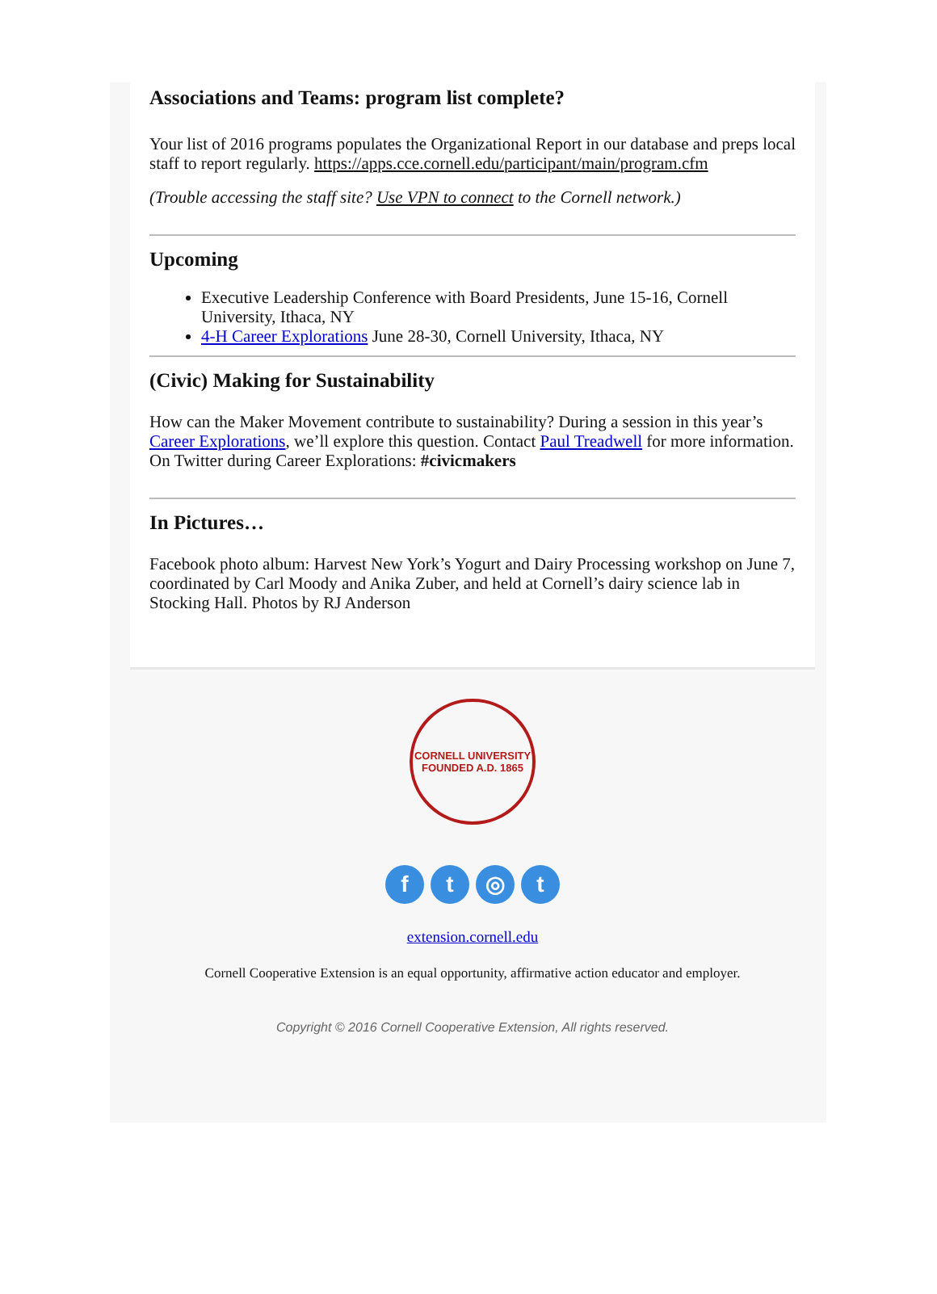Associations and Teams: program list complete?
Your list of 2016 programs populates the Organizational Report in our database and preps local staff to report regularly. https://apps.cce.cornell.edu/participant/main/program.cfm
(Trouble accessing the staff site? Use VPN to connect to the Cornell network.)
Upcoming
Executive Leadership Conference with Board Presidents, June 15-16, Cornell University, Ithaca, NY
4-H Career Explorations June 28-30, Cornell University, Ithaca, NY
(Civic) Making for Sustainability
How can the Maker Movement contribute to sustainability? During a session in this year’s Career Explorations, we’ll explore this question. Contact Paul Treadwell for more information. On Twitter during Career Explorations: #civicmakers
In Pictures…
Facebook photo album: Harvest New York’s Yogurt and Dairy Processing workshop on June 7, coordinated by Carl Moody and Anika Zuber, and held at Cornell’s dairy science lab in Stocking Hall. Photos by RJ Anderson
CORNELL UNIVERSITY
FOUNDED A.D. 1865
ft ◎ t
extension.cornell.edu
Cornell Cooperative Extension is an equal opportunity, affirmative action educator and employer.
Copyright © 2016 Cornell Cooperative Extension, All rights reserved.